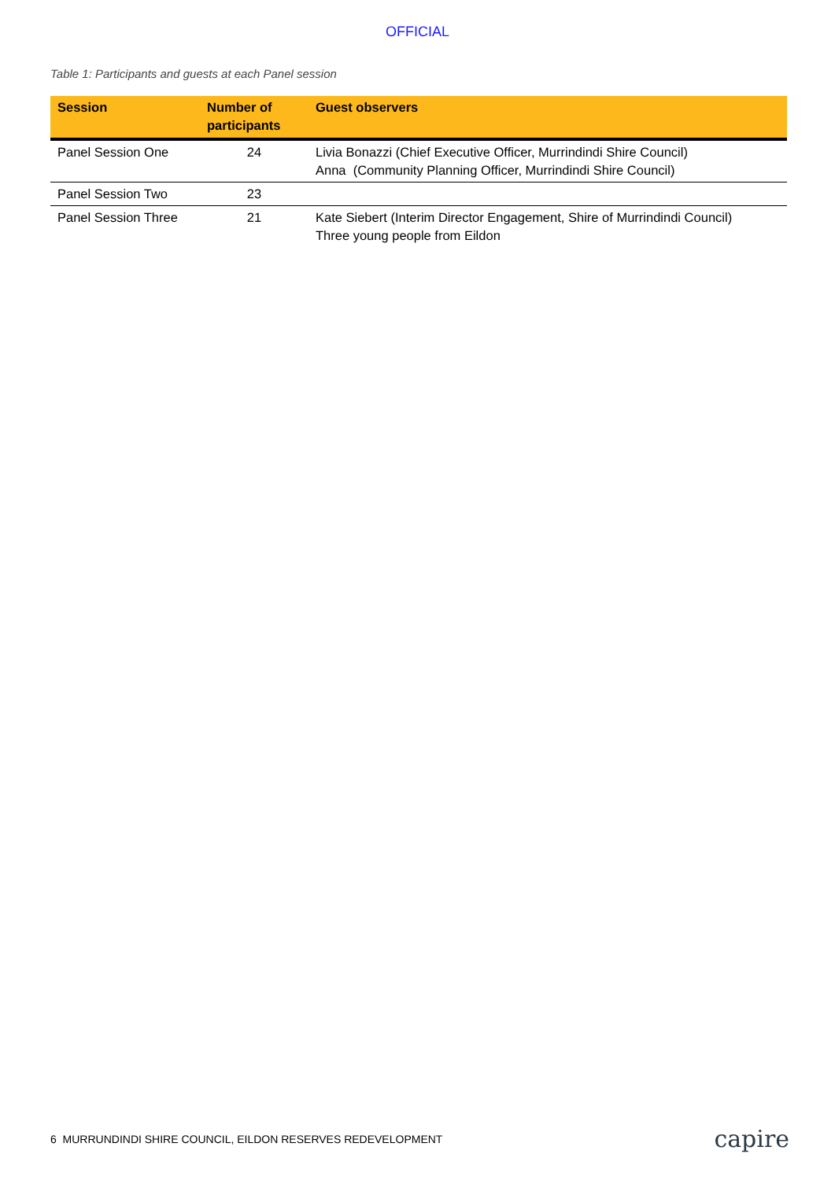OFFICIAL
Table 1: Participants and guests at each Panel session
| Session | Number of participants | Guest observers |
| --- | --- | --- |
| Panel Session One | 24 | Livia Bonazzi (Chief Executive Officer, Murrindindi Shire Council) Anna (Community Planning Officer, Murrindindi Shire Council) |
| Panel Session Two | 23 | |
| Panel Session Three | 21 | Kate Siebert (Interim Director Engagement, Shire of Murrindindi Council) Three young people from Eildon |
6 MURRUNDINDI SHIRE COUNCIL, EILDON RESERVES REDEVELOPMENT capire